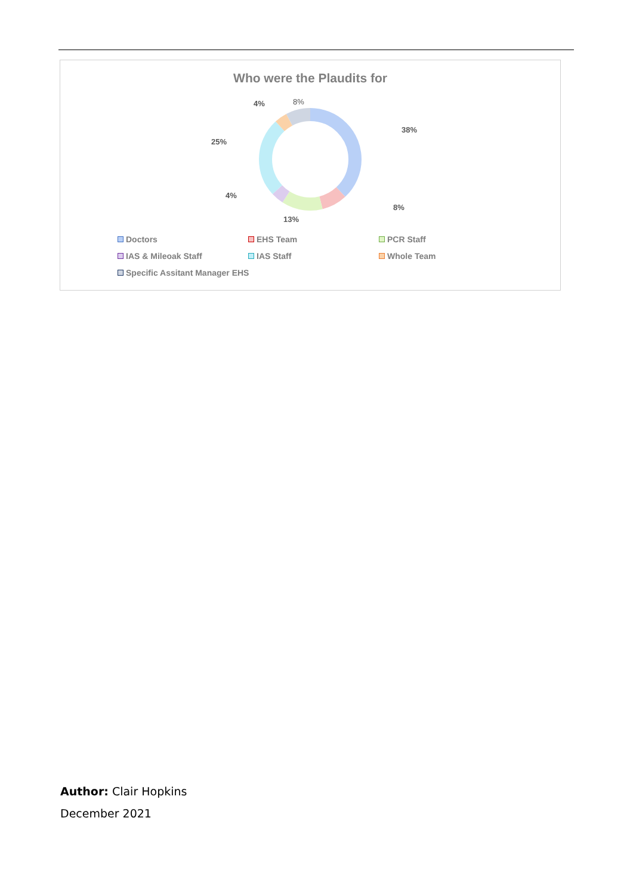Who were the Plaudits for
38%
8%
13%
4%
25%
4%
8%
Doctors EHS Team PCR Staff IAS & Mileoak Staff IAS Staff Whole Team Specific Assitant Manager EHS
Author: Clair Hopkins
December 2021